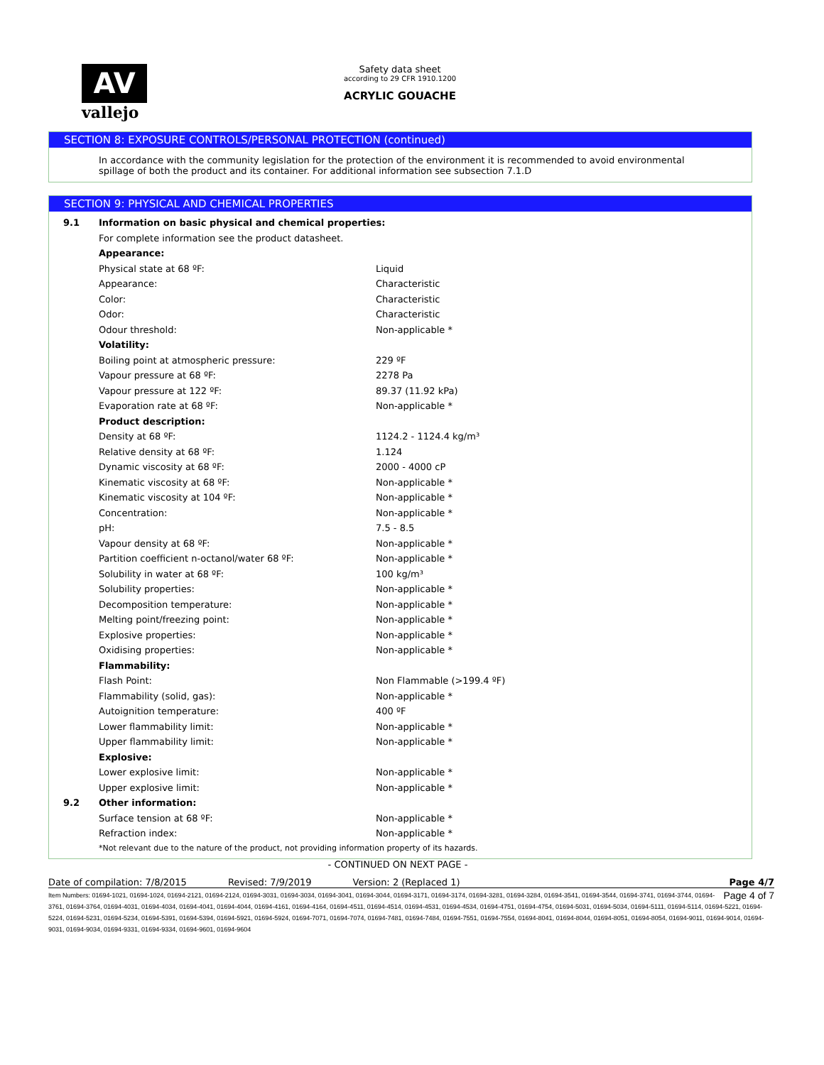AV
vallejo
Safety data sheet
according to 29 CFR 1910.1200
ACRYLIC GOUACHE
SECTION 8: EXPOSURE CONTROLS/PERSONAL PROTECTION (continued)
In accordance with the community legislation for the protection of the environment it is recommended to avoid environmental spillage of both the product and its container. For additional information see subsection 7.1.D
SECTION 9: PHYSICAL AND CHEMICAL PROPERTIES
| 9.1 | Information on basic physical and chemical properties: | |
| | For complete information see the product datasheet. | |
| | Appearance: | |
| | Physical state at 68 ºF: | Liquid |
| | Appearance: | Characteristic |
| | Color: | Characteristic |
| | Odor: | Characteristic |
| | Odour threshold: | Non-applicable * |
| | Volatility: | |
| | Boiling point at atmospheric pressure: | 229 ºF |
| | Vapour pressure at 68 ºF: | 2278 Pa |
| | Vapour pressure at 122 ºF: | 89.37 (11.92 kPa) |
| | Evaporation rate at 68 ºF: | Non-applicable * |
| | Product description: | |
| | Density at 68 ºF: | 1124.2 - 1124.4 kg/m³ |
| | Relative density at 68 ºF: | 1.124 |
| | Dynamic viscosity at 68 ºF: | 2000 - 4000 cP |
| | Kinematic viscosity at 68 ºF: | Non-applicable * |
| | Kinematic viscosity at 104 ºF: | Non-applicable * |
| | Concentration: | Non-applicable * |
| | pH: | 7.5 - 8.5 |
| | Vapour density at 68 ºF: | Non-applicable * |
| | Partition coefficient n-octanol/water 68 ºF: | Non-applicable * |
| | Solubility in water at 68 ºF: | 100 kg/m³ |
| | Solubility properties: | Non-applicable * |
| | Decomposition temperature: | Non-applicable * |
| | Melting point/freezing point: | Non-applicable * |
| | Explosive properties: | Non-applicable * |
| | Oxidising properties: | Non-applicable * |
| | Flammability: | |
| | Flash Point: | Non Flammable (>199.4 ºF) |
| | Flammability (solid, gas): | Non-applicable * |
| | Autoignition temperature: | 400 ºF |
| | Lower flammability limit: | Non-applicable * |
| | Upper flammability limit: | Non-applicable * |
| | Explosive: | |
| | Lower explosive limit: | Non-applicable * |
| | Upper explosive limit: | Non-applicable * |
| 9.2 | Other information: | |
| | Surface tension at 68 ºF: | Non-applicable * |
| | Refraction index: | Non-applicable * |
| | *Not relevant due to the nature of the product, not providing information property of its hazards. | |
- CONTINUED ON NEXT PAGE -
Date of compilation: 7/8/2015 Revised: 7/9/2019 Version: 2 (Replaced 1) Page 4/7
Page 4 of 7 Item Numbers: 01694-1021, 01694-1024, 01694-2121, 01694-2124, 01694-3031, 01694-3034, 01694-3041, 01694-3044, 01694-3171, 01694-3174, 01694-3281, 01694-3284, 01694-3541, 01694-3544, 01694-3741, 01694-3744, 01694-3761, 01694-3764, 01694-4031, 01694-4034, 01694-4041, 01694-4044, 01694-4161, 01694-4164, 01694-4511, 01694-4514, 01694-4531, 01694-4534, 01694-4751, 01694-4754, 01694-5031, 01694-5034, 01694-5111, 01694-5114, 01694-5221, 01694-5224, 01694-5231, 01694-5234, 01694-5391, 01694-5394, 01694-5921, 01694-5924, 01694-7071, 01694-7074, 01694-7481, 01694-7484, 01694-7551, 01694-7554, 01694-8041, 01694-8044, 01694-8051, 01694-8054, 01694-9011, 01694-9014, 01694-9031, 01694-9034, 01694-9331, 01694-9334, 01694-9601, 01694-9604